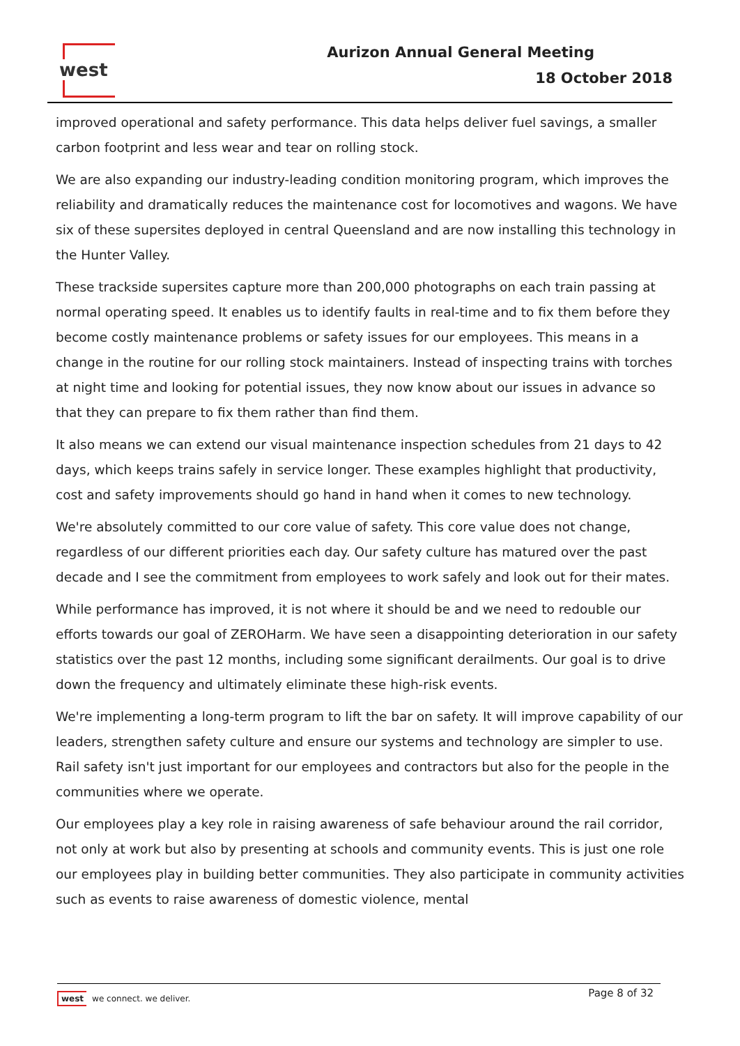west Aurizon Annual General Meeting
18 October 2018
improved operational and safety performance. This data helps deliver fuel savings, a smaller carbon footprint and less wear and tear on rolling stock.
We are also expanding our industry-leading condition monitoring program, which improves the reliability and dramatically reduces the maintenance cost for locomotives and wagons. We have six of these supersites deployed in central Queensland and are now installing this technology in the Hunter Valley.
These trackside supersites capture more than 200,000 photographs on each train passing at normal operating speed. It enables us to identify faults in real-time and to fix them before they become costly maintenance problems or safety issues for our employees. This means in a change in the routine for our rolling stock maintainers. Instead of inspecting trains with torches at night time and looking for potential issues, they now know about our issues in advance so that they can prepare to fix them rather than find them.
It also means we can extend our visual maintenance inspection schedules from 21 days to 42 days, which keeps trains safely in service longer. These examples highlight that productivity, cost and safety improvements should go hand in hand when it comes to new technology.
We're absolutely committed to our core value of safety. This core value does not change, regardless of our different priorities each day. Our safety culture has matured over the past decade and I see the commitment from employees to work safely and look out for their mates.
While performance has improved, it is not where it should be and we need to redouble our efforts towards our goal of ZEROHarm. We have seen a disappointing deterioration in our safety statistics over the past 12 months, including some significant derailments. Our goal is to drive down the frequency and ultimately eliminate these high-risk events.
We're implementing a long-term program to lift the bar on safety. It will improve capability of our leaders, strengthen safety culture and ensure our systems and technology are simpler to use. Rail safety isn't just important for our employees and contractors but also for the people in the communities where we operate.
Our employees play a key role in raising awareness of safe behaviour around the rail corridor, not only at work but also by presenting at schools and community events. This is just one role our employees play in building better communities. They also participate in community activities such as events to raise awareness of domestic violence, mental
Page 8 of 32
west we connect. we deliver.